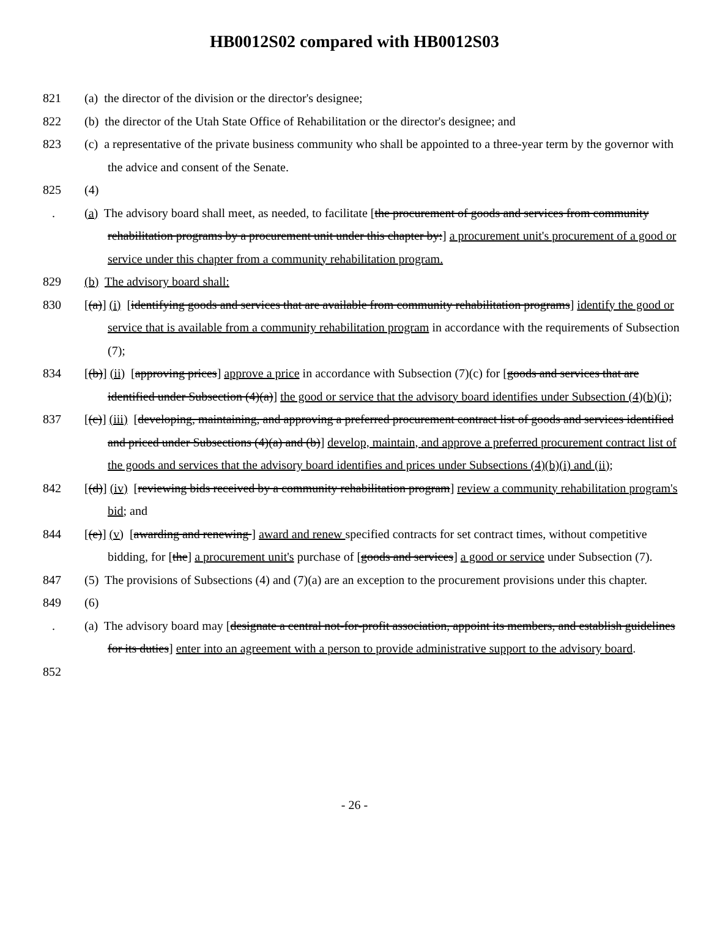HB0012S02 compared with HB0012S03
821 (a) the director of the division or the director's designee;
822 (b) the director of the Utah State Office of Rehabilitation or the director's designee; and
823 (c) a representative of the private business community who shall be appointed to a three-year term by the governor with the advice and consent of the Senate.
825 (4)
. (a) The advisory board shall meet, as needed, to facilitate [the procurement of goods and services from community rehabilitation programs by a procurement unit under this chapter by:] a procurement unit's procurement of a good or service under this chapter from a community rehabilitation program.
829 (b) The advisory board shall:
830 [(a)] (i) [identifying goods and services that are available from community rehabilitation programs] identify the good or service that is available from a community rehabilitation program in accordance with the requirements of Subsection (7);
834 [(b)] (ii) [approving prices] approve a price in accordance with Subsection (7)(c) for [goods and services that are identified under Subsection (4)(a)] the good or service that the advisory board identifies under Subsection (4)(b)(i);
837 [(c)] (iii) [developing, maintaining, and approving a preferred procurement contract list of goods and services identified and priced under Subsections (4)(a) and (b)] develop, maintain, and approve a preferred procurement contract list of the goods and services that the advisory board identifies and prices under Subsections (4)(b)(i) and (ii);
842 [(d)] (iv) [reviewing bids received by a community rehabilitation program] review a community rehabilitation program's bid; and
844 [(e)] (v) [awarding and renewing ] award and renew specified contracts for set contract times, without competitive bidding, for [the] a procurement unit's purchase of [goods and services] a good or service under Subsection (7).
847 (5) The provisions of Subsections (4) and (7)(a) are an exception to the procurement provisions under this chapter.
849 (6)
. (a) The advisory board may [designate a central not-for-profit association, appoint its members, and establish guidelines for its duties] enter into an agreement with a person to provide administrative support to the advisory board.
852
- 26 -